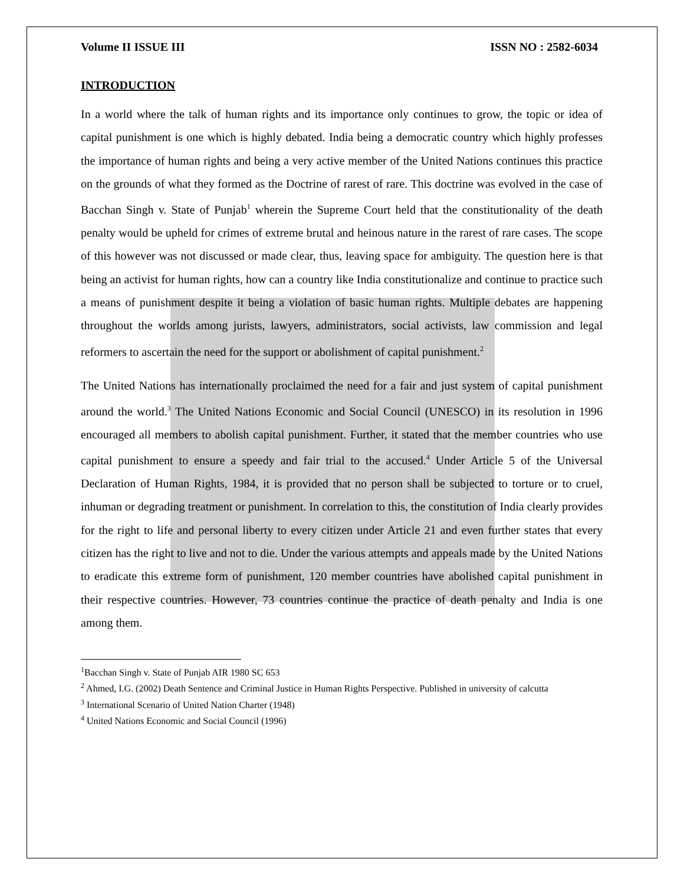Volume II ISSUE III ISSN NO : 2582-6034
INTRODUCTION
In a world where the talk of human rights and its importance only continues to grow, the topic or idea of capital punishment is one which is highly debated. India being a democratic country which highly professes the importance of human rights and being a very active member of the United Nations continues this practice on the grounds of what they formed as the Doctrine of rarest of rare. This doctrine was evolved in the case of Bacchan Singh v. State of Punjab<sup>1</sup> wherein the Supreme Court held that the constitutionality of the death penalty would be upheld for crimes of extreme brutal and heinous nature in the rarest of rare cases. The scope of this however was not discussed or made clear, thus, leaving space for ambiguity. The question here is that being an activist for human rights, how can a country like India constitutionalize and continue to practice such a means of punishment despite it being a violation of basic human rights. Multiple debates are happening throughout the worlds among jurists, lawyers, administrators, social activists, law commission and legal reformers to ascertain the need for the support or abolishment of capital punishment.<sup>2</sup>
The United Nations has internationally proclaimed the need for a fair and just system of capital punishment around the world.<sup>3</sup> The United Nations Economic and Social Council (UNESCO) in its resolution in 1996 encouraged all members to abolish capital punishment. Further, it stated that the member countries who use capital punishment to ensure a speedy and fair trial to the accused.<sup>4</sup> Under Article 5 of the Universal Declaration of Human Rights, 1984, it is provided that no person shall be subjected to torture or to cruel, inhuman or degrading treatment or punishment. In correlation to this, the constitution of India clearly provides for the right to life and personal liberty to every citizen under Article 21 and even further states that every citizen has the right to live and not to die. Under the various attempts and appeals made by the United Nations to eradicate this extreme form of punishment, 120 member countries have abolished capital punishment in their respective countries. However, 73 countries continue the practice of death penalty and India is one among them.
<sup>1</sup> Bacchan Singh v. State of Punjab AIR 1980 SC 653
<sup>2</sup> Ahmed, I.G. (2002) Death Sentence and Criminal Justice in Human Rights Perspective. Published in university of calcutta
<sup>3</sup> International Scenario of United Nation Charter (1948)
<sup>4</sup> United Nations Economic and Social Council (1996)